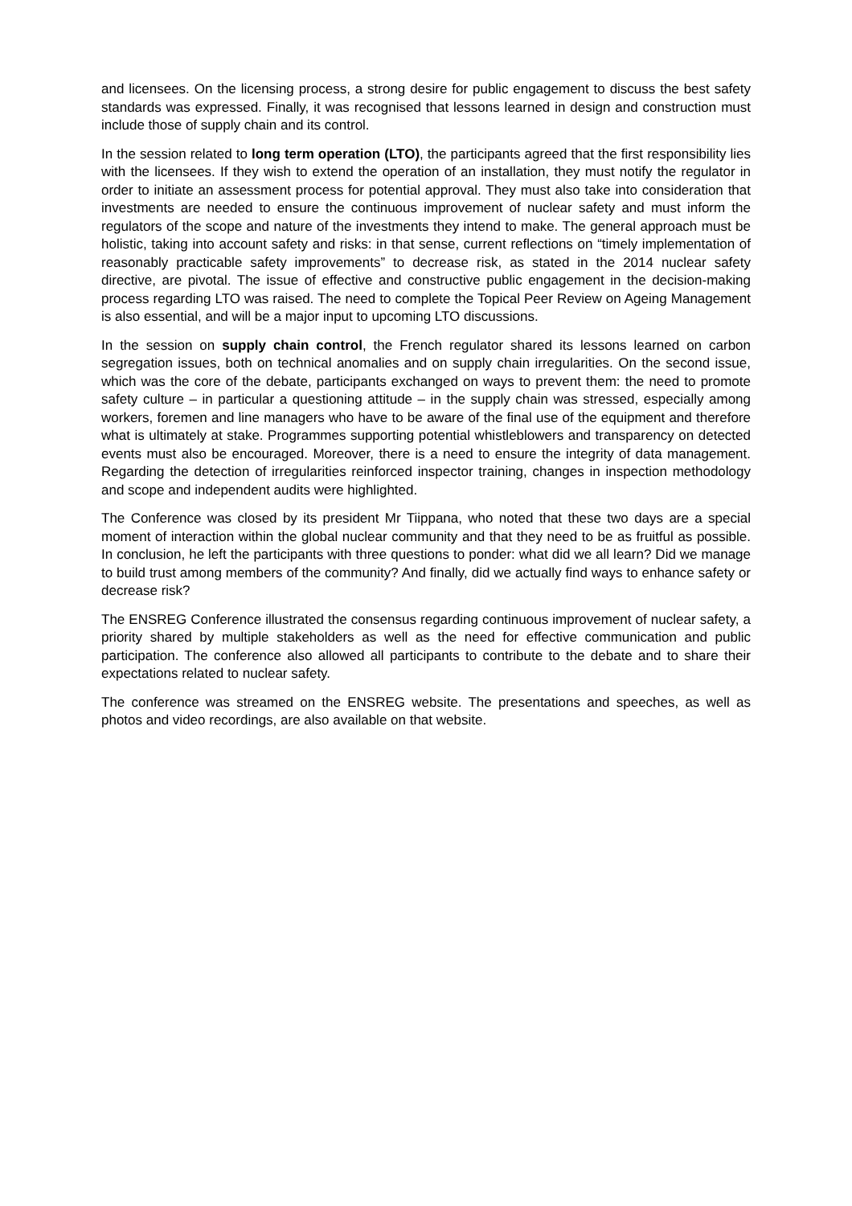and licensees. On the licensing process, a strong desire for public engagement to discuss the best safety standards was expressed. Finally, it was recognised that lessons learned in design and construction must include those of supply chain and its control.
In the session related to long term operation (LTO), the participants agreed that the first responsibility lies with the licensees. If they wish to extend the operation of an installation, they must notify the regulator in order to initiate an assessment process for potential approval. They must also take into consideration that investments are needed to ensure the continuous improvement of nuclear safety and must inform the regulators of the scope and nature of the investments they intend to make. The general approach must be holistic, taking into account safety and risks: in that sense, current reflections on “timely implementation of reasonably practicable safety improvements” to decrease risk, as stated in the 2014 nuclear safety directive, are pivotal. The issue of effective and constructive public engagement in the decision-making process regarding LTO was raised. The need to complete the Topical Peer Review on Ageing Management is also essential, and will be a major input to upcoming LTO discussions.
In the session on supply chain control, the French regulator shared its lessons learned on carbon segregation issues, both on technical anomalies and on supply chain irregularities. On the second issue, which was the core of the debate, participants exchanged on ways to prevent them: the need to promote safety culture – in particular a questioning attitude – in the supply chain was stressed, especially among workers, foremen and line managers who have to be aware of the final use of the equipment and therefore what is ultimately at stake. Programmes supporting potential whistleblowers and transparency on detected events must also be encouraged. Moreover, there is a need to ensure the integrity of data management. Regarding the detection of irregularities reinforced inspector training, changes in inspection methodology and scope and independent audits were highlighted.
The Conference was closed by its president Mr Tiippana, who noted that these two days are a special moment of interaction within the global nuclear community and that they need to be as fruitful as possible. In conclusion, he left the participants with three questions to ponder: what did we all learn? Did we manage to build trust among members of the community? And finally, did we actually find ways to enhance safety or decrease risk?
The ENSREG Conference illustrated the consensus regarding continuous improvement of nuclear safety, a priority shared by multiple stakeholders as well as the need for effective communication and public participation. The conference also allowed all participants to contribute to the debate and to share their expectations related to nuclear safety.
The conference was streamed on the ENSREG website. The presentations and speeches, as well as photos and video recordings, are also available on that website.